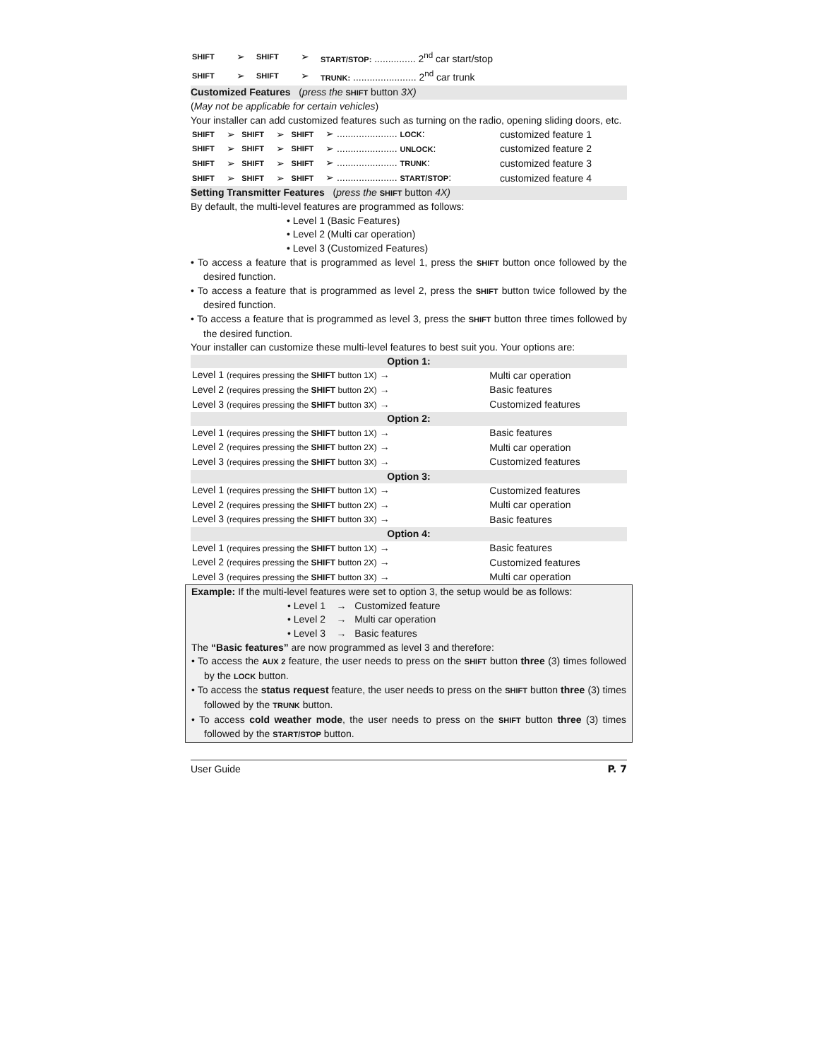| SHIFT | ➢ | SHIFT | ➢ | START/STOP: ............... 2<sup>nd</sup> car start/stop |
| SHIFT | ➢ | SHIFT | ➢ | TRUNK: ....................... 2<sup>nd</sup> car trunk |
Customized Features (press the SHIFT button 3X)
(May not be applicable for certain vehicles)
Your installer can add customized features such as turning on the radio, opening sliding doors, etc.
| SHIFT | ➢ | SHIFT | ➢ | SHIFT | ➢ ...................... LOCK : | customized feature 1 |
| SHIFT | ➢ | SHIFT | ➢ | SHIFT | ➢ ...................... UNLOCK : | customized feature 2 |
| SHIFT | ➢ | SHIFT | ➢ | SHIFT | ➢ ...................... TRUNK : | customized feature 3 |
| SHIFT | ➢ | SHIFT | ➢ | SHIFT | ➢ ...................... START/STOP : | customized feature 4 |
Setting Transmitter Features (press the SHIFT button 4X)
By default, the multi-level features are programmed as follows:
• Level 1 (Basic Features)
• Level 2 (Multi car operation)
• Level 3 (Customized Features)
• To access a feature that is programmed as level 1, press the SHIFT button once followed by the desired function.
• To access a feature that is programmed as level 2, press the SHIFT button twice followed by the desired function.
• To access a feature that is programmed as level 3, press the SHIFT button three times followed by the desired function.
Your installer can customize these multi-level features to best suit you. Your options are:
| Option 1: | |
| Level 1 (requires pressing the SHIFT button 1X) → | Multi car operation |
| Level 2 (requires pressing the SHIFT button 2X) → | Basic features |
| Level 3 (requires pressing the SHIFT button 3X) → | Customized features |
| Option 2: | |
| Level 1 (requires pressing the SHIFT button 1X) → | Basic features |
| Level 2 (requires pressing the SHIFT button 2X) → | Multi car operation |
| Level 3 (requires pressing the SHIFT button 3X) → | Customized features |
| Option 3: | |
| Level 1 (requires pressing the SHIFT button 1X) → | Customized features |
| Level 2 (requires pressing the SHIFT button 2X) → | Multi car operation |
| Level 3 (requires pressing the SHIFT button 3X) → | Basic features |
| Option 4: | |
| Level 1 (requires pressing the SHIFT button 1X) → | Basic features |
| Level 2 (requires pressing the SHIFT button 2X) → | Customized features |
| Level 3 (requires pressing the SHIFT button 3X) → | Multi car operation |
Example: If the multi-level features were set to option 3, the setup would be as follows:
• Level 1 → Customized feature
• Level 2 → Multi car operation
• Level 3 → Basic features
The “Basic features” are now programmed as level 3 and therefore:
• To access the AUX 2 feature, the user needs to press on the SHIFT button three (3) times followed by the LOCK button.
• To access the status request feature, the user needs to press on the SHIFT button three (3) times followed by the TRUNK button.
• To access cold weather mode, the user needs to press on the SHIFT button three (3) times followed by the START/STOP button.
User Guide P. 7